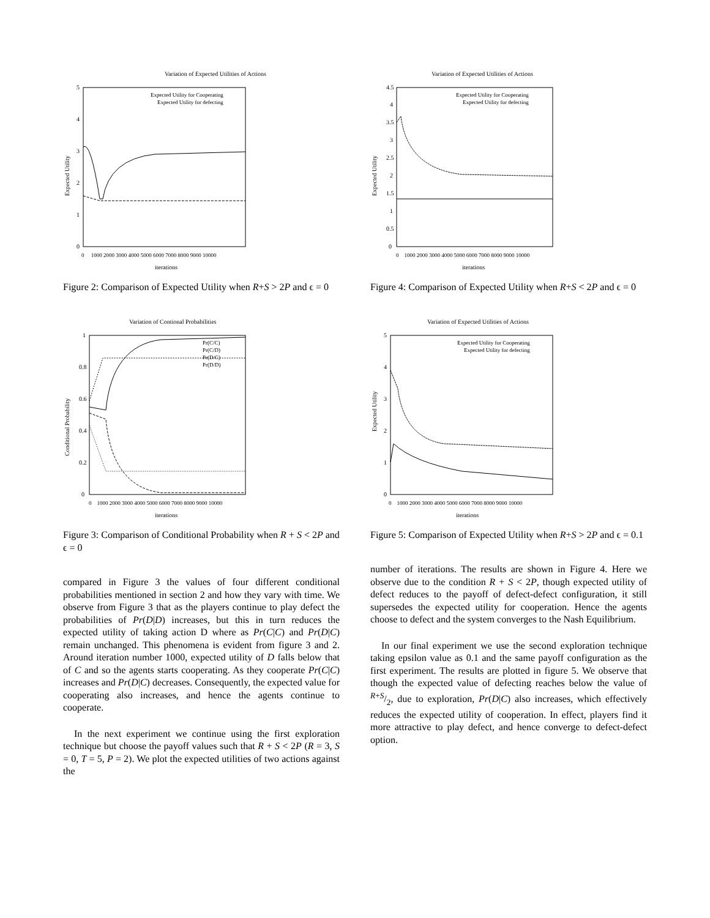Variation of Expected Utilities of Actions
Expected Utility
0
1
2
3
4
5
0 1000 2000 3000 4000 5000 6000 7000 8000 9000 10000
iterations
Expected Utility for Cooperating
Expected Utility for defecting
Figure 2: Comparison of Expected Utility when R+S > 2P and ϵ = 0
Variation of Contional Probabilities
Conditional Probability
0
0.2
0.4
0.6
0.8
1
0 1000 2000 3000 4000 5000 6000 7000 8000 9000 10000
iterations
Pr(C/C)
Pr(C/D)
Pr(D/C)
Pr(D/D)
Figure 3: Comparison of Conditional Probability when R + S < 2P and ϵ = 0
compared in Figure 3 the values of four different conditional probabilities mentioned in section 2 and how they vary with time. We observe from Figure 3 that as the players continue to play defect the probabilities of Pr(D|D) increases, but this in turn reduces the expected utility of taking action D where as Pr(C|C) and Pr(D|C) remain unchanged. This phenomena is evident from figure 3 and 2. Around iteration number 1000, expected utility of D falls below that of C and so the agents starts cooperating. As they cooperate Pr(C|C) increases and Pr(D|C) decreases. Consequently, the expected value for cooperating also increases, and hence the agents continue to cooperate.
In the next experiment we continue using the first exploration technique but choose the payoff values such that R + S < 2P (R = 3, S = 0, T = 5, P = 2). We plot the expected utilities of two actions against the
Variation of Expected Utilities of Actions
Expected Utility
0
0.5
1
1.5
2
2.5
3
3.5
4
4.5
0 1000 2000 3000 4000 5000 6000 7000 8000 9000 10000
iterations
Expected Utility for Cooperating
Expected Utility for defecting
Figure 4: Comparison of Expected Utility when R+S < 2P and ϵ = 0
Variation of Expected Utilities of Actions
Expected Utility
0
1
2
3
4
5
0 1000 2000 3000 4000 5000 6000 7000 8000 9000 10000
iterations
Expected Utility for Cooperating
Expected Utility for defecting
Figure 5: Comparison of Expected Utility when R+S > 2P and ϵ = 0.1
number of iterations. The results are shown in Figure 4. Here we observe due to the condition R + S < 2P, though expected utility of defect reduces to the payoff of defect-defect configuration, it still supersedes the expected utility for cooperation. Hence the agents choose to defect and the system converges to the Nash Equilibrium.
In our final experiment we use the second exploration technique taking epsilon value as 0.1 and the same payoff configuration as the first experiment. The results are plotted in figure 5. We observe that though the expected value of defecting reaches below the value of R+S/2, due to exploration, Pr(D|C) also increases, which effectively reduces the expected utility of cooperation. In effect, players find it more attractive to play defect, and hence converge to defect-defect option.